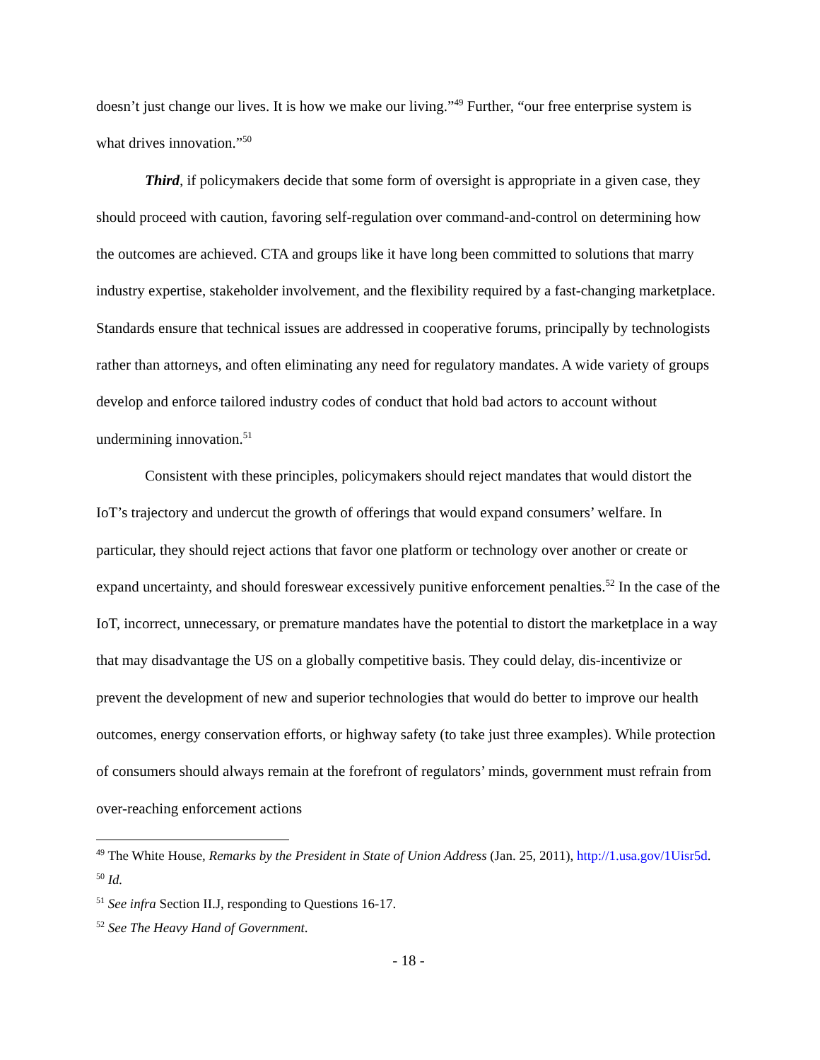doesn’t just change our lives. It is how we make our living.”<sup>49</sup> Further, “our free enterprise system is what drives innovation.”<sup>50</sup>
Third, if policymakers decide that some form of oversight is appropriate in a given case, they should proceed with caution, favoring self-regulation over command-and-control on determining how the outcomes are achieved. CTA and groups like it have long been committed to solutions that marry industry expertise, stakeholder involvement, and the flexibility required by a fast-changing marketplace. Standards ensure that technical issues are addressed in cooperative forums, principally by technologists rather than attorneys, and often eliminating any need for regulatory mandates. A wide variety of groups develop and enforce tailored industry codes of conduct that hold bad actors to account without undermining innovation.<sup>51</sup>
Consistent with these principles, policymakers should reject mandates that would distort the IoT’s trajectory and undercut the growth of offerings that would expand consumers’ welfare. In particular, they should reject actions that favor one platform or technology over another or create or expand uncertainty, and should foreswear excessively punitive enforcement penalties.<sup>52</sup> In the case of the IoT, incorrect, unnecessary, or premature mandates have the potential to distort the marketplace in a way that may disadvantage the US on a globally competitive basis. They could delay, dis-incentivize or prevent the development of new and superior technologies that would do better to improve our health outcomes, energy conservation efforts, or highway safety (to take just three examples). While protection of consumers should always remain at the forefront of regulators’ minds, government must refrain from over-reaching enforcement actions
<sup>49</sup> The White House, Remarks by the President in State of Union Address (Jan. 25, 2011), http://1.usa.gov/1Uisr5d.
<sup>50</sup> Id.
<sup>51</sup> See infra Section II.J, responding to Questions 16-17.
<sup>52</sup> See The Heavy Hand of Government.
- 18 -